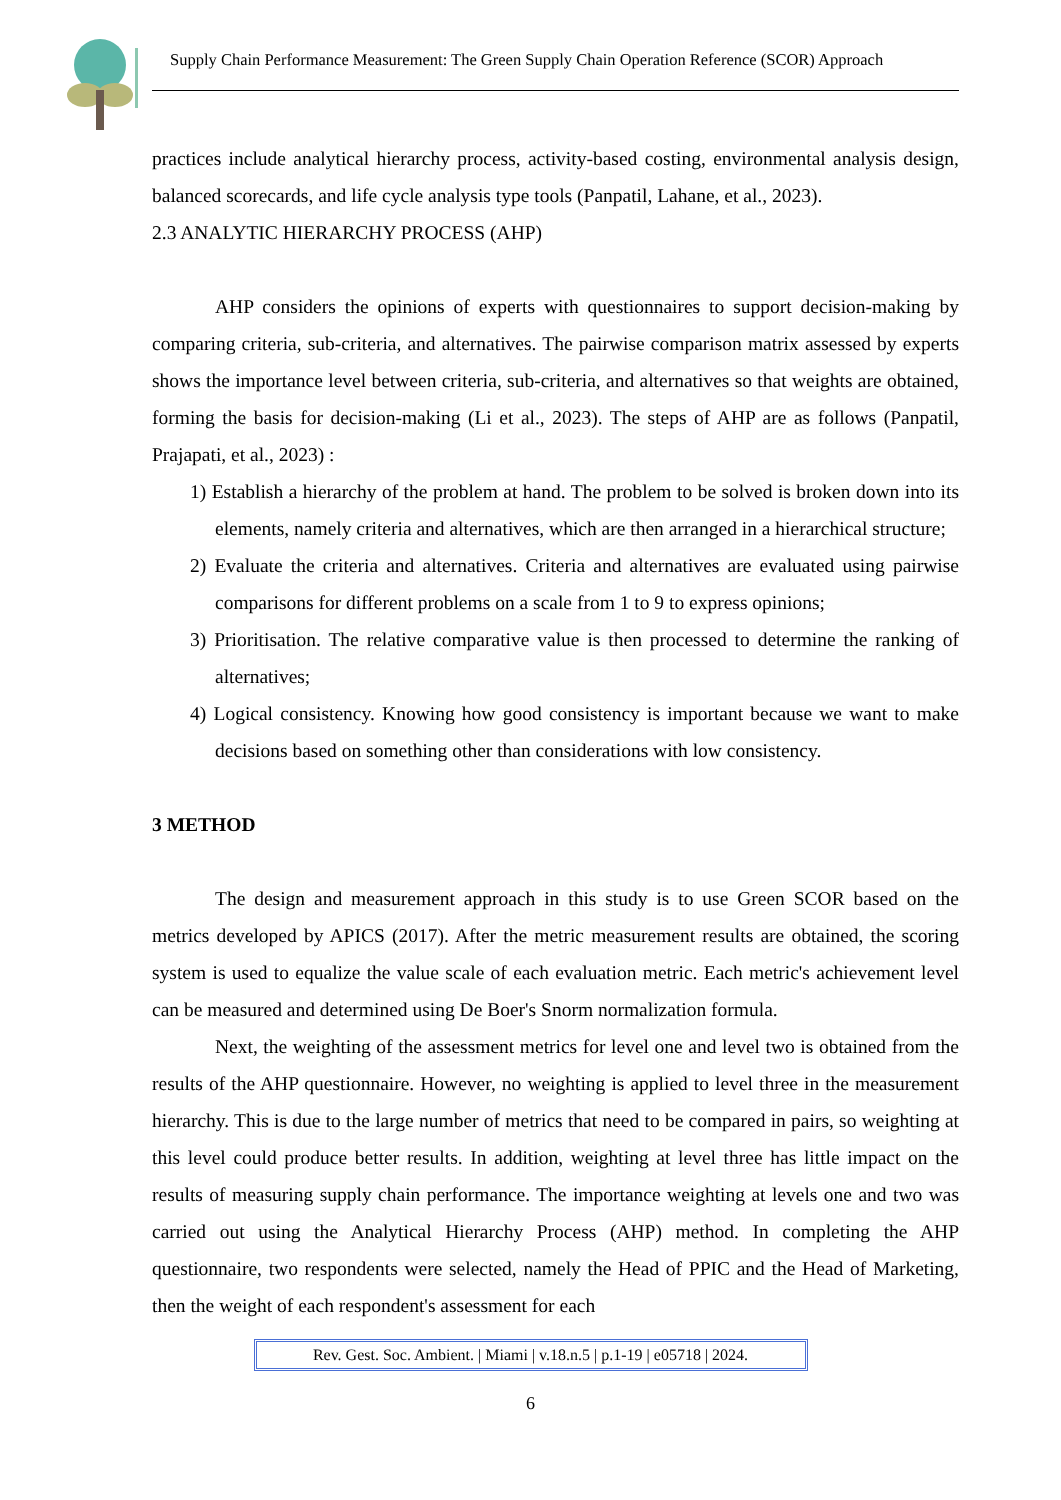Supply Chain Performance Measurement: The Green Supply Chain Operation Reference (SCOR) Approach
practices include analytical hierarchy process, activity-based costing, environmental analysis design, balanced scorecards, and life cycle analysis type tools (Panpatil, Lahane, et al., 2023).
2.3 ANALYTIC HIERARCHY PROCESS (AHP)
AHP considers the opinions of experts with questionnaires to support decision-making by comparing criteria, sub-criteria, and alternatives. The pairwise comparison matrix assessed by experts shows the importance level between criteria, sub-criteria, and alternatives so that weights are obtained, forming the basis for decision-making (Li et al., 2023). The steps of AHP are as follows (Panpatil, Prajapati, et al., 2023) :
1) Establish a hierarchy of the problem at hand. The problem to be solved is broken down into its elements, namely criteria and alternatives, which are then arranged in a hierarchical structure;
2) Evaluate the criteria and alternatives. Criteria and alternatives are evaluated using pairwise comparisons for different problems on a scale from 1 to 9 to express opinions;
3) Prioritisation. The relative comparative value is then processed to determine the ranking of alternatives;
4) Logical consistency. Knowing how good consistency is important because we want to make decisions based on something other than considerations with low consistency.
3 METHOD
The design and measurement approach in this study is to use Green SCOR based on the metrics developed by APICS (2017). After the metric measurement results are obtained, the scoring system is used to equalize the value scale of each evaluation metric. Each metric's achievement level can be measured and determined using De Boer's Snorm normalization formula.
Next, the weighting of the assessment metrics for level one and level two is obtained from the results of the AHP questionnaire. However, no weighting is applied to level three in the measurement hierarchy. This is due to the large number of metrics that need to be compared in pairs, so weighting at this level could produce better results. In addition, weighting at level three has little impact on the results of measuring supply chain performance. The importance weighting at levels one and two was carried out using the Analytical Hierarchy Process (AHP) method. In completing the AHP questionnaire, two respondents were selected, namely the Head of PPIC and the Head of Marketing, then the weight of each respondent's assessment for each
Rev. Gest. Soc. Ambient. | Miami | v.18.n.5 | p.1-19 | e05718 | 2024.
6